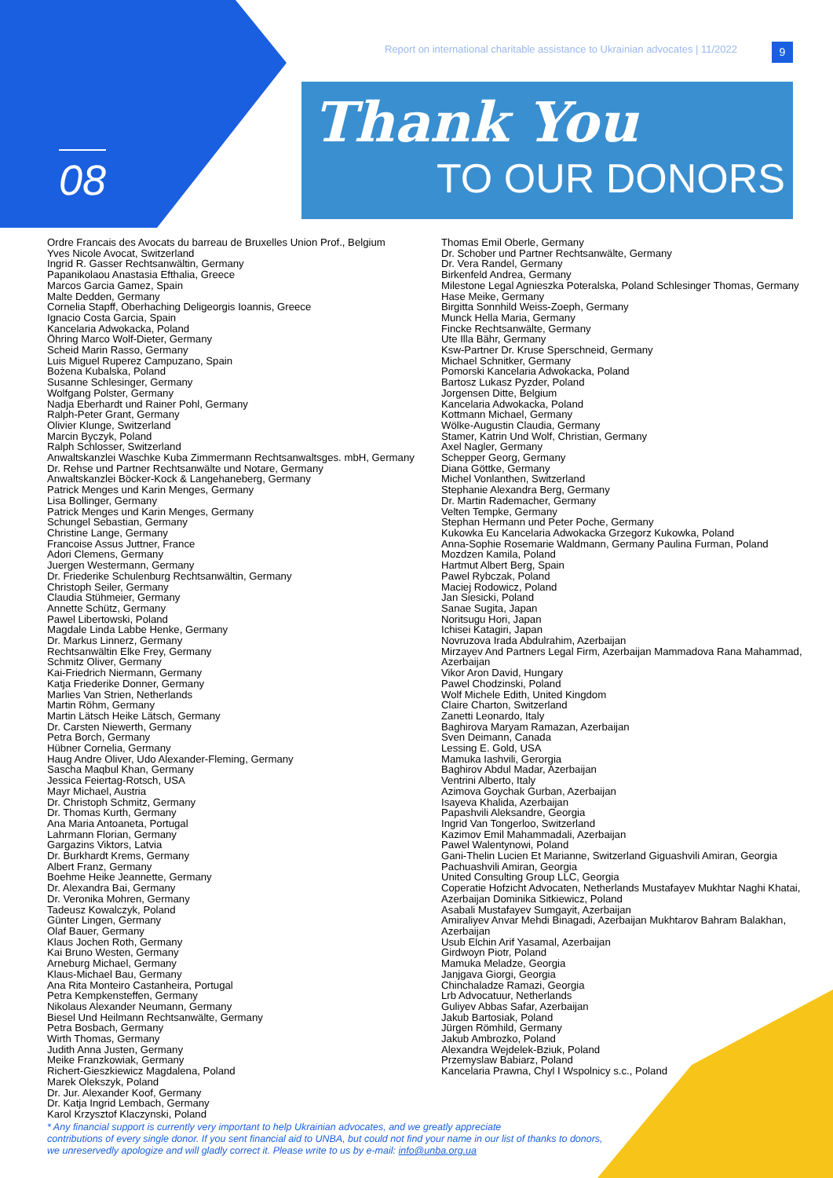08
Report on international charitable assistance to Ukrainian advocates | 11/2022
9
Thank You
TO OUR DONORS
Ordre Francais des Avocats du barreau de Bruxelles Union Prof., Belgium
Yves Nicole Avocat, Switzerland
Ingrid R. Gasser Rechtsanwältin, Germany
Papanikolaou Anastasia Efthalia, Greece
Marcos Garcia Gamez, Spain
Malte Dedden, Germany
Cornelia Stapff, Oberhaching Deligeorgis Ioannis, Greece
Ignacio Costa Garcia, Spain
Kancelaria Adwokacka, Poland
Öhring Marco Wolf-Dieter, Germany
Scheid Marin Rasso, Germany
Luis Miguel Ruperez Campuzano, Spain
Bożena Kubalska, Poland
Susanne Schlesinger, Germany
Wolfgang Polster, Germany
Nadja Eberhardt und Rainer Pohl, Germany
Ralph-Peter Grant, Germany
Olivier Klunge, Switzerland
Marcin Byczyk, Poland
Ralph Schlosser, Switzerland
Anwaltskanzlei Waschke Kuba Zimmermann Rechtsanwaltsges. mbH, Germany
Dr. Rehse und Partner Rechtsanwälte und Notare, Germany
Anwaltskanzlei Böcker-Kock & Langehaneberg, Germany
Patrick Menges und Karin Menges, Germany
Lisa Bollinger, Germany
Patrick Menges und Karin Menges, Germany
Schungel Sebastian, Germany
Christine Lange, Germany
Francoise Assus Juttner, France
Adori Clemens, Germany
Juergen Westermann, Germany
Dr. Friederike Schulenburg Rechtsanwältin, Germany
Christoph Seiler, Germany
Claudia Stühmeier, Germany
Annette Schütz, Germany
Pawel Libertowski, Poland
Magdale Linda Labbe Henke, Germany
Dr. Markus Linnerz, Germany
Rechtsanwältin Elke Frey, Germany
Schmitz Oliver, Germany
Kai-Friedrich Niermann, Germany
Katja Friederike Donner, Germany
Marlies Van Strien, Netherlands
Martin Röhm, Germany
Martin Lätsch Heike Lätsch, Germany
Dr. Carsten Niewerth, Germany
Petra Borch, Germany
Hübner Cornelia, Germany
Haug Andre Oliver, Udo Alexander-Fleming, Germany
Sascha Maqbul Khan, Germany
Jessica Feiertag-Rotsch, USA
Mayr Michael, Austria
Dr. Christoph Schmitz, Germany
Dr. Thomas Kurth, Germany
Ana Maria Antoaneta, Portugal
Lahrmann Florian, Germany
Gargazins Viktors, Latvia
Dr. Burkhardt Krems, Germany
Albert Franz, Germany
Boehme Heike Jeannette, Germany
Dr. Alexandra Bai, Germany
Dr. Veronika Mohren, Germany
Tadeusz Kowalczyk, Poland
Günter Lingen, Germany
Olaf Bauer, Germany
Klaus Jochen Roth, Germany
Kai Bruno Westen, Germany
Arneburg Michael, Germany
Klaus-Michael Bau, Germany
Ana Rita Monteiro Castanheira, Portugal
Petra Kempkensteffen, Germany
Nikolaus Alexander Neumann, Germany
Biesel Und Heilmann Rechtsanwälte, Germany
Petra Bosbach, Germany
Wirth Thomas, Germany
Judith Anna Justen, Germany
Meike Franzkowiak, Germany
Richert-Gieszkiewicz Magdalena, Poland
Marek Olekszyk, Poland
Dr. Jur. Alexander Koof, Germany
Dr. Katja Ingrid Lembach, Germany
Karol Krzysztof Klaczynski, Poland
Thomas Emil Oberle, Germany
Dr. Schober und Partner Rechtsanwälte, Germany
Dr. Vera Randel, Germany
Birkenfeld Andrea, Germany
Milestone Legal Agnieszka Poteralska, Poland Schlesinger Thomas, Germany
Hase Meike, Germany
Birgitta Sonnhild Weiss-Zoeph, Germany
Munck Hella Maria, Germany
Fincke Rechtsanwälte, Germany
Ute Illa Bähr, Germany
Ksw-Partner Dr. Kruse Sperschneid, Germany
Michael Schnitker, Germany
Pomorski Kancelaria Adwokacka, Poland
Bartosz Lukasz Pyzder, Poland
Jorgensen Ditte, Belgium
Kancelaria Adwokacka, Poland
Kottmann Michael, Germany
Wölke-Augustin Claudia, Germany
Stamer, Katrin Und Wolf, Christian, Germany
Axel Nagler, Germany
Schepper Georg, Germany
Diana Göttke, Germany
Michel Vonlanthen, Switzerland
Stephanie Alexandra Berg, Germany
Dr. Martin Rademacher, Germany
Velten Tempke, Germany
Stephan Hermann und Peter Poche, Germany
Kukowka Eu Kancelaria Adwokacka Grzegorz Kukowka, Poland
Anna-Sophie Rosemarie Waldmann, Germany Paulina Furman, Poland
Mozdzen Kamila, Poland
Hartmut Albert Berg, Spain
Pawel Rybczak, Poland
Maciej Rodowicz, Poland
Jan Siesicki, Poland
Sanae Sugita, Japan
Noritsugu Hori, Japan
Ichisei Katagiri, Japan
Novruzova Irada Abdulrahim, Azerbaijan
Mirzayev And Partners Legal Firm, Azerbaijan Mammadova Rana Mahammad, Azerbaijan
Vikor Aron David, Hungary
Pawel Chodzinski, Poland
Wolf Michele Edith, United Kingdom
Claire Charton, Switzerland
Zanetti Leonardo, Italy
Baghirova Maryam Ramazan, Azerbaijan
Sven Deimann, Canada
Lessing E. Gold, USA
Mamuka Iashvili, Gerorgia
Baghirov Abdul Madar, Azerbaijan
Ventrini Alberto, Italy
Azimova Goychak Gurban, Azerbaijan
Isayeva Khalida, Azerbaijan
Papashvili Aleksandre, Georgia
Ingrid Van Tongerloo, Switzerland
Kazimov Emil Mahammadali, Azerbaijan
Pawel Walentynowi, Poland
Gani-Thelin Lucien Et Marianne, Switzerland Giguashvili Amiran, Georgia
Pachuashvili Amiran, Georgia
United Consulting Group LLC, Georgia
Coperatie Hofzicht Advocaten, Netherlands Mustafayev Mukhtar Naghi Khatai, Azerbaijan Dominika Sitkiewicz, Poland
Asabali Mustafayev Sumgayit, Azerbaijan
Amiraliyev Anvar Mehdi Binagadi, Azerbaijan Mukhtarov Bahram Balakhan, Azerbaijan
Usub Elchin Arif Yasamal, Azerbaijan
Girdwoyn Piotr, Poland
Mamuka Meladze, Georgia
Janjgava Giorgi, Georgia
Chinchaladze Ramazi, Georgia
Lrb Advocatuur, Netherlands
Guliyev Abbas Safar, Azerbaijan
Jakub Bartosiak, Poland
Jürgen Römhild, Germany
Jakub Ambrozko, Poland
Alexandra Wejdelek-Bziuk, Poland
Przemyslaw Babiarz, Poland
Kancelaria Prawna, Chyl I Wspolnicy s.c., Poland
* Any financial support is currently very important to help Ukrainian advocates, and we greatly appreciate
contributions of every single donor. If you sent financial aid to UNBA, but could not find your name in our list of thanks to donors,
we unreservedly apologize and will gladly correct it. Please write to us by e-mail: info@unba.org.ua